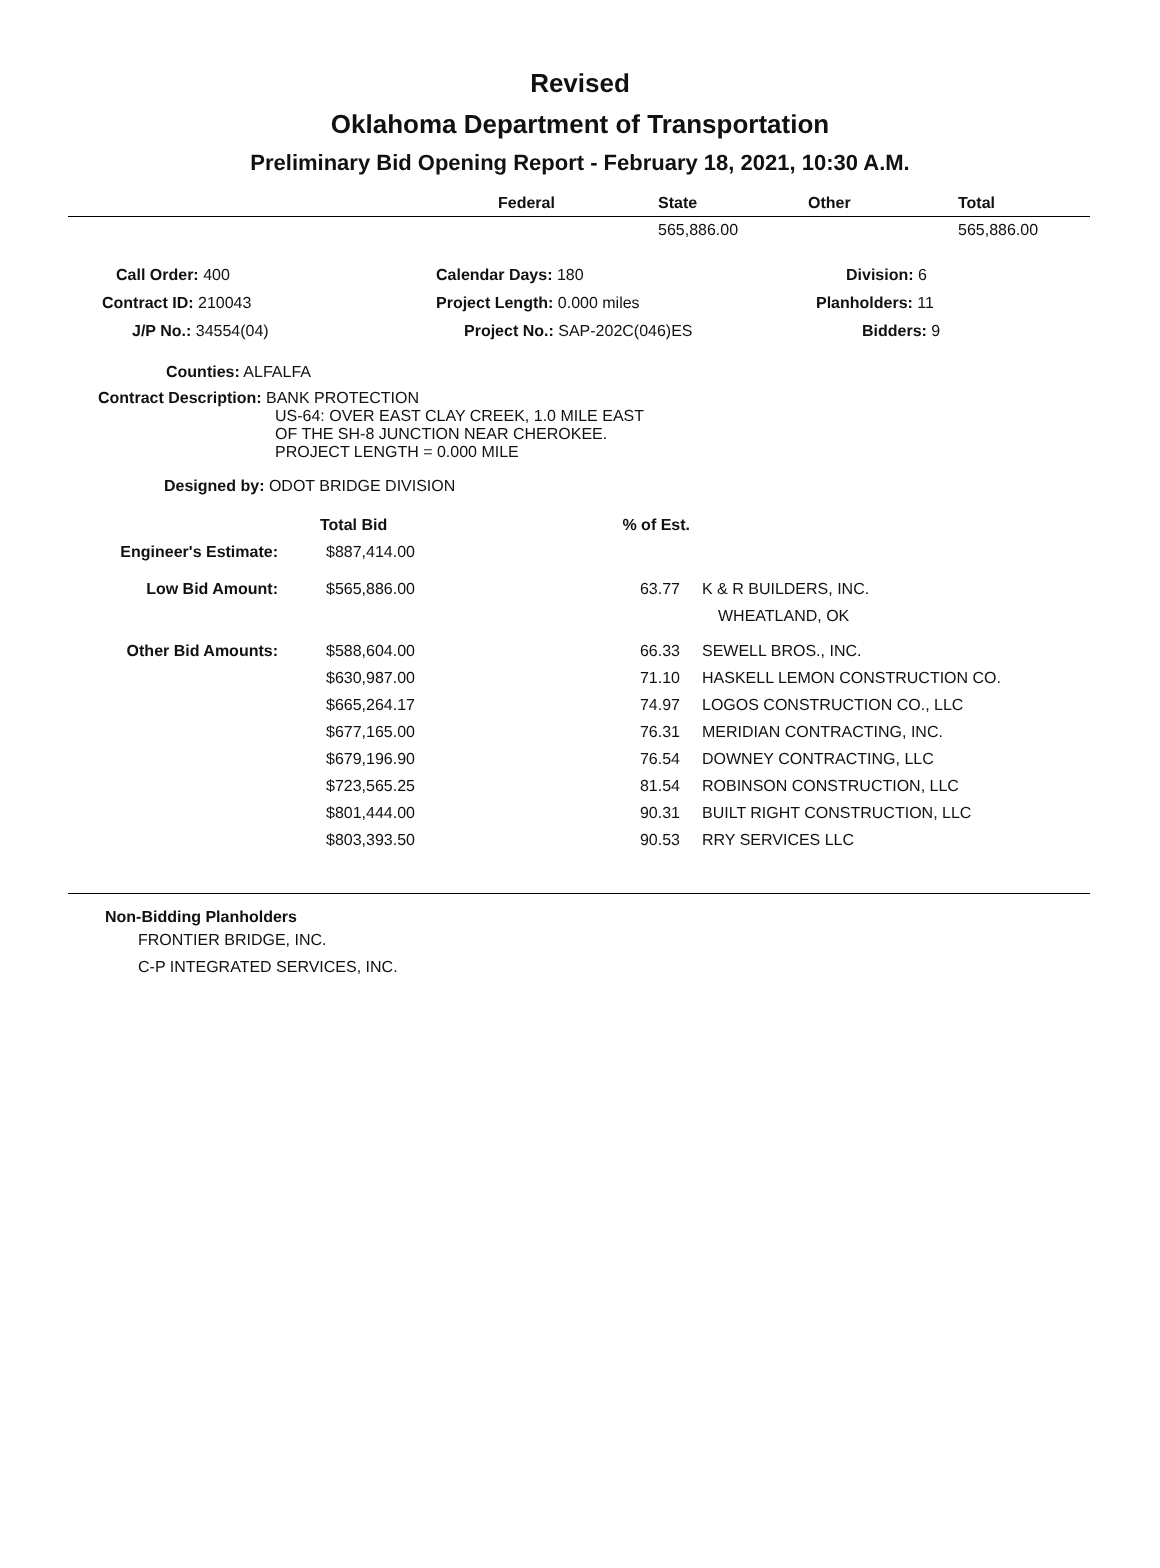Revised
Oklahoma Department of Transportation
Preliminary Bid Opening Report - February 18, 2021, 10:30 A.M.
| | Federal | State | Other | Total |
| --- | --- | --- | --- | --- |
| | | 565,886.00 | | 565,886.00 |
| Call Order: 400 | Calendar Days: 180 | Division: 6 |
| Contract ID: 210043 | Project Length: 0.000 miles | Planholders: 11 |
| J/P No.: 34554(04) | Project No.: SAP-202C(046)ES | Bidders: 9 |
Counties: ALFALFA
Contract Description: BANK PROTECTION
US-64: OVER EAST CLAY CREEK, 1.0 MILE EAST
OF THE SH-8 JUNCTION NEAR CHEROKEE.
PROJECT LENGTH = 0.000 MILE
Designed by: ODOT BRIDGE DIVISION
| | Total Bid | % of Est. | |
| Engineer's Estimate: | $887,414.00 | | |
| Low Bid Amount: | $565,886.00 | 63.77 | K & R BUILDERS, INC. |
| | | | WHEATLAND, OK |
| Other Bid Amounts: | $588,604.00 | 66.33 | SEWELL BROS., INC. |
| | $630,987.00 | 71.10 | HASKELL LEMON CONSTRUCTION CO. |
| | $665,264.17 | 74.97 | LOGOS CONSTRUCTION CO., LLC |
| | $677,165.00 | 76.31 | MERIDIAN CONTRACTING, INC. |
| | $679,196.90 | 76.54 | DOWNEY CONTRACTING, LLC |
| | $723,565.25 | 81.54 | ROBINSON CONSTRUCTION, LLC |
| | $801,444.00 | 90.31 | BUILT RIGHT CONSTRUCTION, LLC |
| | $803,393.50 | 90.53 | RRY SERVICES LLC |
Non-Bidding Planholders
FRONTIER BRIDGE, INC.
C-P INTEGRATED SERVICES, INC.